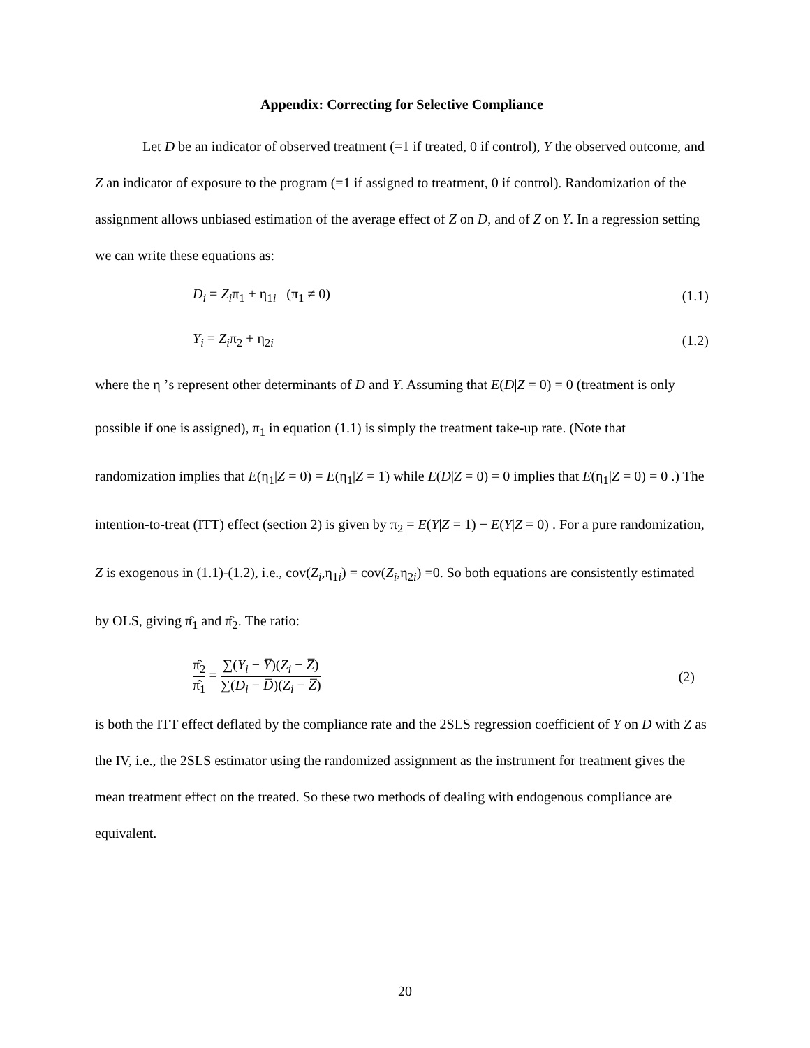Appendix: Correcting for Selective Compliance
Let D be an indicator of observed treatment (=1 if treated, 0 if control), Y the observed outcome, and Z an indicator of exposure to the program (=1 if assigned to treatment, 0 if control). Randomization of the assignment allows unbiased estimation of the average effect of Z on D, and of Z on Y. In a regression setting we can write these equations as:
D<sub>i</sub> = Z<sub>i</sub>π<sub>1</sub> + η<sub>1i</sub> (π<sub>1</sub> ≠ 0) (1.1)
Y<sub>i</sub> = Z<sub>i</sub>π<sub>2</sub> + η<sub>2i</sub> (1.2)
where the η ’s represent other determinants of D and Y. Assuming that E(D|Z = 0) = 0 (treatment is only possible if one is assigned), π<sub>1</sub> in equation (1.1) is simply the treatment take-up rate. (Note that randomization implies that E(η<sub>1</sub>|Z = 0) = E(η<sub>1</sub>|Z = 1) while E(D|Z = 0) = 0 implies that E(η<sub>1</sub>|Z = 0) = 0 .) The intention-to-treat (ITT) effect (section 2) is given by π<sub>2</sub> = E(Y|Z = 1) − E(Y|Z = 0) . For a pure randomization, Z is exogenous in (1.1)-(1.2), i.e., cov(Z<sub>i</sub>,η<sub>1i</sub>) = cov(Z<sub>i</sub>,η<sub>2i</sub>) =0. So both equations are consistently estimated by OLS, giving π̂<sub>1</sub> and π̂<sub>2</sub>. The ratio:
π̂<sub>2</sub> π̂<sub>1</sub> = ∑(Y<sub>i</sub> − Y̅)(Z<sub>i</sub> − Z̅) ∑(D<sub>i</sub> − D̅)(Z<sub>i</sub> − Z̅) (2)
is both the ITT effect deflated by the compliance rate and the 2SLS regression coefficient of Y on D with Z as the IV, i.e., the 2SLS estimator using the randomized assignment as the instrument for treatment gives the mean treatment effect on the treated. So these two methods of dealing with endogenous compliance are equivalent.
20